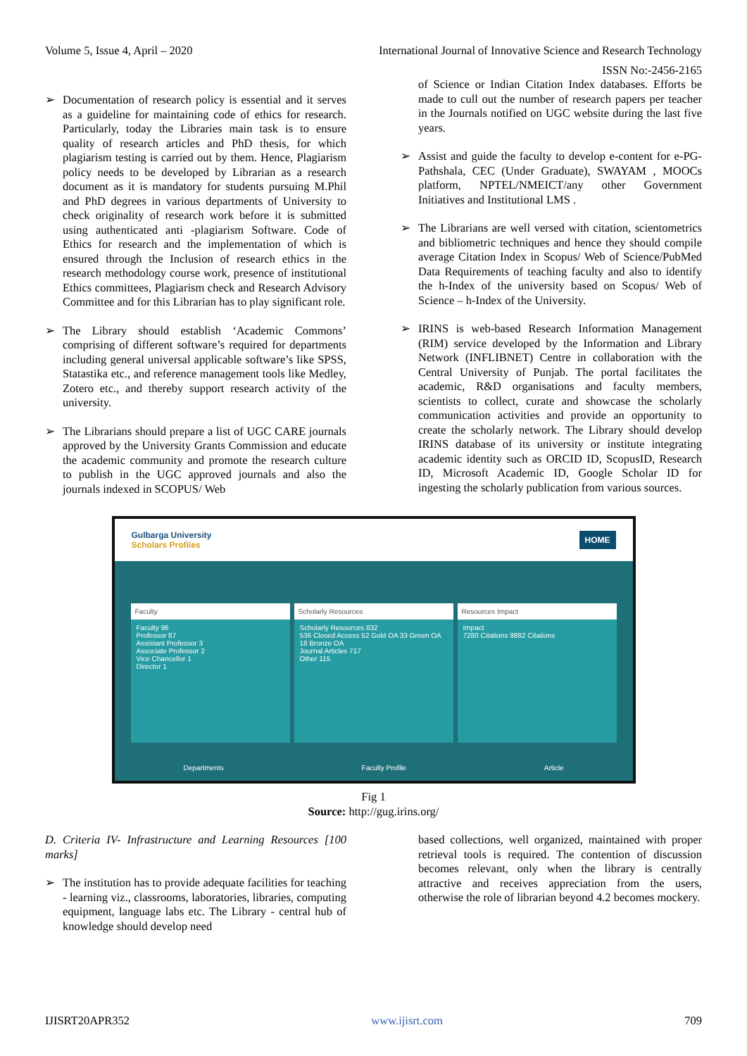Volume 5, Issue 4, April – 2020 International Journal of Innovative Science and Research Technology
ISSN No:-2456-2165
➢ Documentation of research policy is essential and it serves as a guideline for maintaining code of ethics for research. Particularly, today the Libraries main task is to ensure quality of research articles and PhD thesis, for which plagiarism testing is carried out by them. Hence, Plagiarism policy needs to be developed by Librarian as a research document as it is mandatory for students pursuing M.Phil and PhD degrees in various departments of University to check originality of research work before it is submitted using authenticated anti -plagiarism Software. Code of Ethics for research and the implementation of which is ensured through the Inclusion of research ethics in the research methodology course work, presence of institutional Ethics committees, Plagiarism check and Research Advisory Committee and for this Librarian has to play significant role.
➢ The Library should establish ‘Academic Commons’ comprising of different software’s required for departments including general universal applicable software’s like SPSS, Statastika etc., and reference management tools like Medley, Zotero etc., and thereby support research activity of the university.
➢ The Librarians should prepare a list of UGC CARE journals approved by the University Grants Commission and educate the academic community and promote the research culture to publish in the UGC approved journals and also the journals indexed in SCOPUS/ Web
of Science or Indian Citation Index databases. Efforts be made to cull out the number of research papers per teacher in the Journals notified on UGC website during the last five years.
➢ Assist and guide the faculty to develop e-content for e-PG-Pathshala, CEC (Under Graduate), SWAYAM , MOOCs platform, NPTEL/NMEICT/any other Government Initiatives and Institutional LMS .
➢ The Librarians are well versed with citation, scientometrics and bibliometric techniques and hence they should compile average Citation Index in Scopus/ Web of Science/PubMed Data Requirements of teaching faculty and also to identify the h-Index of the university based on Scopus/ Web of Science – h-Index of the University.
➢ IRINS is web-based Research Information Management (RIM) service developed by the Information and Library Network (INFLIBNET) Centre in collaboration with the Central University of Punjab. The portal facilitates the academic, R&D organisations and faculty members, scientists to collect, curate and showcase the scholarly communication activities and provide an opportunity to create the scholarly network. The Library should develop IRINS database of its university or institute integrating academic identity such as ORCID ID, ScopusID, Research ID, Microsoft Academic ID, Google Scholar ID for ingesting the scholarly publication from various sources.
Gulbarga University
Scholars Profiles HOME
Faculty
Faculty 96
Professor 87
Assistant Professor 3
Associate Professor 2
Vice Chancellor 1
Director 1
Scholarly Resources
Scholarly Resources 832
536 Closed Access 52 Gold OA 33 Green OA 18 Bronze OA
Journal Articles 717
Other 115
Resources Impact
Impact
7280 Citations 9882 Citations
Departments Faculty Profile Article
Fig 1
Source: http://gug.irins.org/
D. Criteria IV- Infrastructure and Learning Resources [100 marks]
➢ The institution has to provide adequate facilities for teaching - learning viz., classrooms, laboratories, libraries, computing equipment, language labs etc. The Library - central hub of knowledge should develop need
based collections, well organized, maintained with proper retrieval tools is required. The contention of discussion becomes relevant, only when the library is centrally attractive and receives appreciation from the users, otherwise the role of librarian beyond 4.2 becomes mockery.
IJISRT20APR352 www.ijisrt.com 709